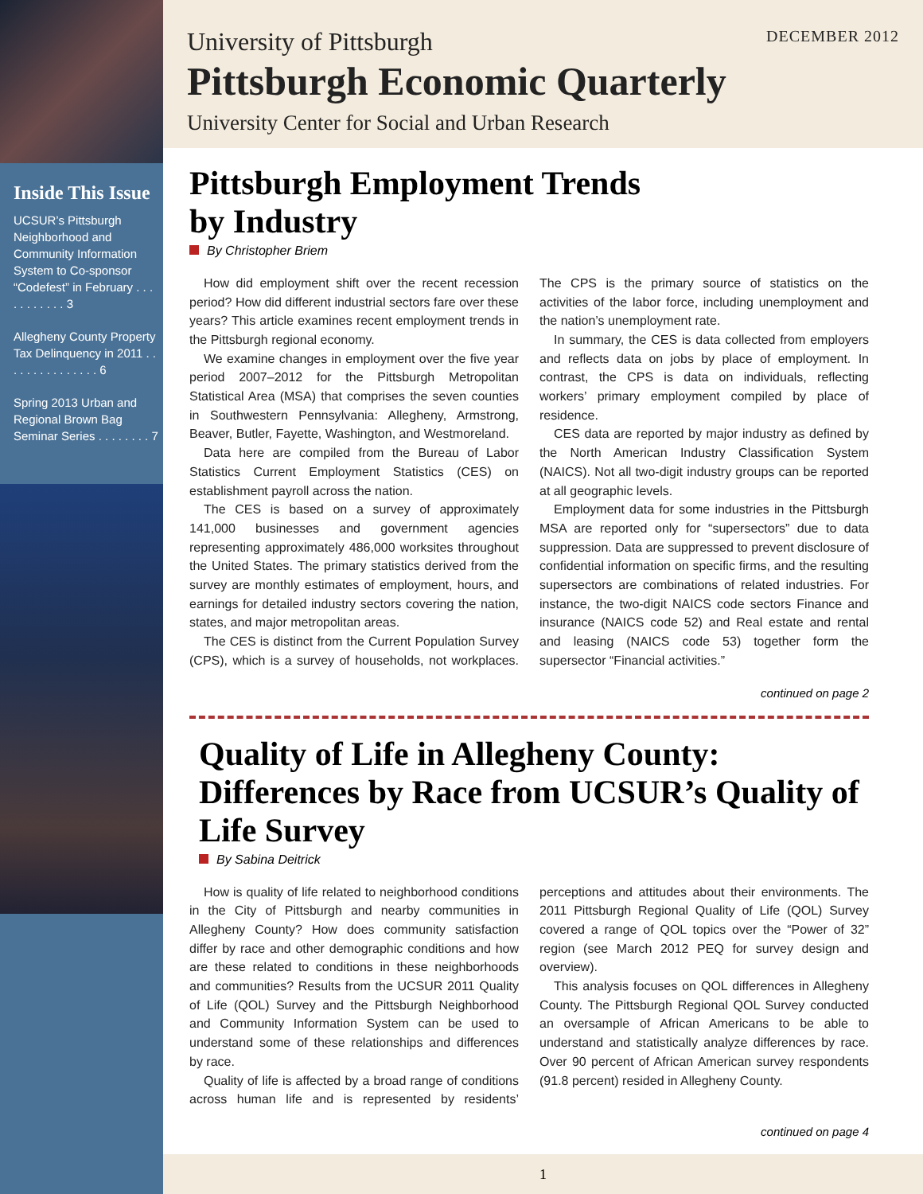Inside This Issue
UCSUR’s Pittsburgh Neighborhood and Community Information System to Co-sponsor “Codefest” in February . . . . . . . . . . . 3
Allegheny County Property Tax Delinquency in 2011 . . . . . . . . . . . . . . . 6
Spring 2013 Urban and Regional Brown Bag Seminar Series . . . . . . . . 7
University of Pittsburgh DECEMBER 2012
Pittsburgh Economic Quarterly
University Center for Social and Urban Research
Pittsburgh Employment Trends
by Industry
By Christopher Briem
How did employment shift over the recent recession period? How did different industrial sectors fare over these years? This article examines recent employment trends in the Pittsburgh regional economy.
We examine changes in employment over the five year period 2007–2012 for the Pittsburgh Metropolitan Statistical Area (MSA) that comprises the seven counties in Southwestern Pennsylvania: Allegheny, Armstrong, Beaver, Butler, Fayette, Washington, and Westmoreland.
Data here are compiled from the Bureau of Labor Statistics Current Employment Statistics (CES) on establishment payroll across the nation.
The CES is based on a survey of approximately 141,000 businesses and government agencies representing approximately 486,000 worksites throughout the United States. The primary statistics derived from the survey are monthly estimates of employment, hours, and earnings for detailed industry sectors covering the nation, states, and major metropolitan areas.
The CES is distinct from the Current Population Survey (CPS), which is a survey of households, not workplaces. The CPS is the primary source of statistics on the activities of the labor force, including unemployment and the nation’s unemployment rate.
In summary, the CES is data collected from employers and reflects data on jobs by place of employment. In contrast, the CPS is data on individuals, reflecting workers’ primary employment compiled by place of residence.
CES data are reported by major industry as defined by the North American Industry Classification System (NAICS). Not all two-digit industry groups can be reported at all geographic levels.
Employment data for some industries in the Pittsburgh MSA are reported only for “supersectors” due to data suppression. Data are suppressed to prevent disclosure of confidential information on specific firms, and the resulting supersectors are combinations of related industries. For instance, the two-digit NAICS code sectors Finance and insurance (NAICS code 52) and Real estate and rental and leasing (NAICS code 53) together form the supersector “Financial activities.”
continued on page 2
Quality of Life in Allegheny County: Differences by Race from UCSUR’s Quality of Life Survey
By Sabina Deitrick
How is quality of life related to neighborhood conditions in the City of Pittsburgh and nearby communities in Allegheny County? How does community satisfaction differ by race and other demographic conditions and how are these related to conditions in these neighborhoods and communities? Results from the UCSUR 2011 Quality of Life (QOL) Survey and the Pittsburgh Neighborhood and Community Information System can be used to understand some of these relationships and differences by race.
Quality of life is affected by a broad range of conditions across human life and is represented by residents’ perceptions and attitudes about their environments. The 2011 Pittsburgh Regional Quality of Life (QOL) Survey covered a range of QOL topics over the “Power of 32” region (see March 2012 PEQ for survey design and overview).
This analysis focuses on QOL differences in Allegheny County. The Pittsburgh Regional QOL Survey conducted an oversample of African Americans to be able to understand and statistically analyze differences by race. Over 90 percent of African American survey respondents (91.8 percent) resided in Allegheny County.
continued on page 4
1